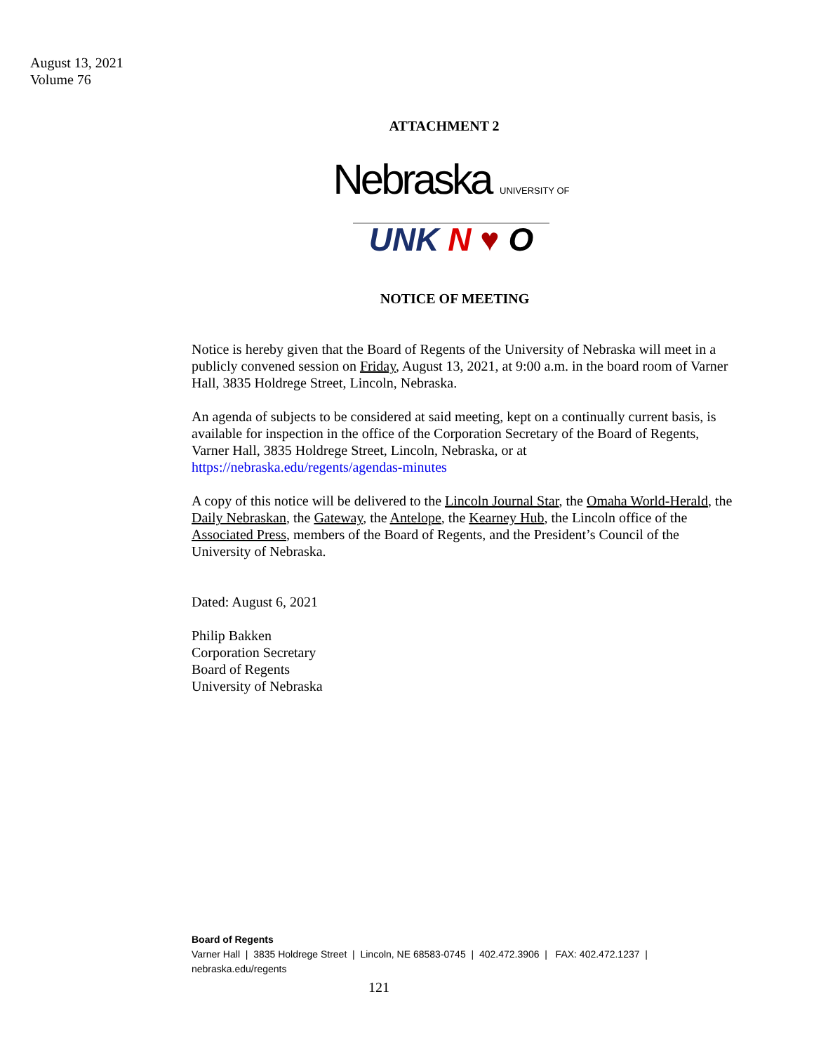August 13, 2021
Volume 76
ATTACHMENT 2
Nebraska UNIVERSITY OF
UNK N ♥ O
NOTICE OF MEETING
Notice is hereby given that the Board of Regents of the University of Nebraska will meet in a publicly convened session on Friday, August 13, 2021, at 9:00 a.m. in the board room of Varner Hall, 3835 Holdrege Street, Lincoln, Nebraska.
An agenda of subjects to be considered at said meeting, kept on a continually current basis, is available for inspection in the office of the Corporation Secretary of the Board of Regents, Varner Hall, 3835 Holdrege Street, Lincoln, Nebraska, or at https://nebraska.edu/regents/agendas-minutes
A copy of this notice will be delivered to the Lincoln Journal Star, the Omaha World-Herald, the Daily Nebraskan, the Gateway, the Antelope, the Kearney Hub, the Lincoln office of the Associated Press, members of the Board of Regents, and the President’s Council of the University of Nebraska.
Dated: August 6, 2021
Philip Bakken
Corporation Secretary
Board of Regents
University of Nebraska
Board of Regents
Varner Hall | 3835 Holdrege Street | Lincoln, NE 68583-0745 | 402.472.3906 | FAX: 402.472.1237 |
nebraska.edu/regents
121